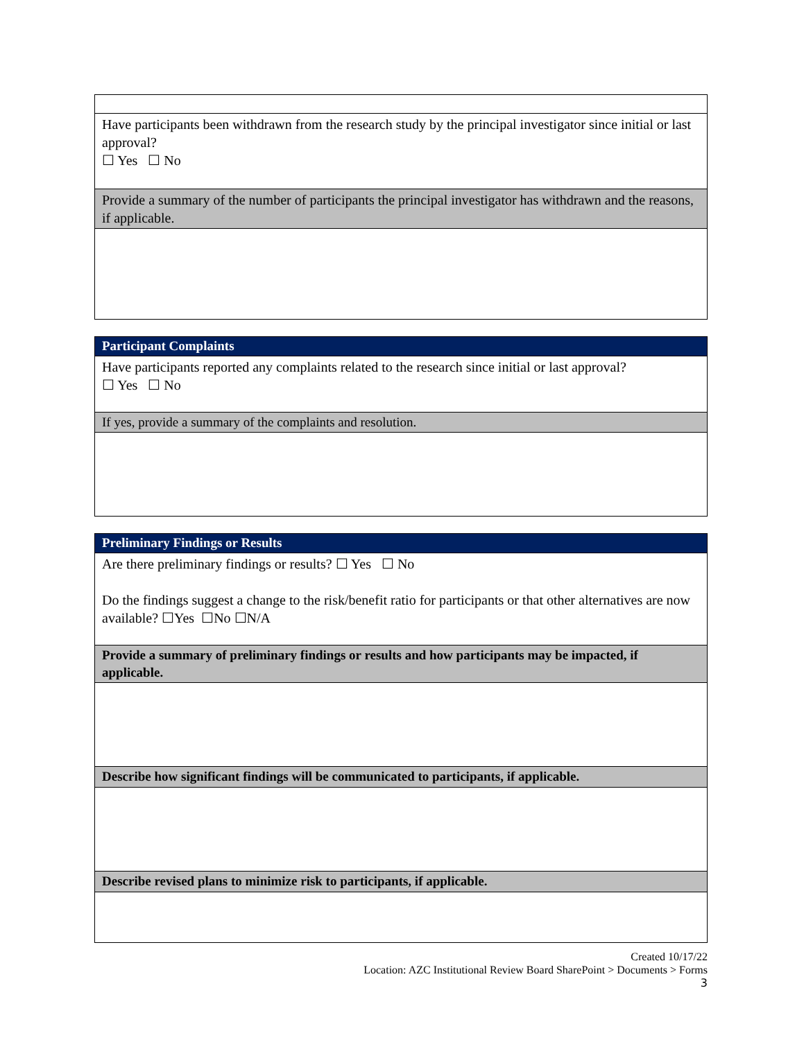| Have participants been withdrawn from the research study by the principal investigator since initial or last approval? ☐ Yes ☐ No |
| Provide a summary of the number of participants the principal investigator has withdrawn and the reasons, if applicable. |
| Participant Complaints |
| Have participants reported any complaints related to the research since initial or last approval? ☐ Yes ☐ No |
| If yes, provide a summary of the complaints and resolution. |
| Preliminary Findings or Results |
| Are there preliminary findings or results? ☐ Yes ☐ No Do the findings suggest a change to the risk/benefit ratio for participants or that other alternatives are now available? ☐Yes ☐No ☐N/A |
| Provide a summary of preliminary findings or results and how participants may be impacted, if applicable. |
| Describe how significant findings will be communicated to participants, if applicable. |
| Describe revised plans to minimize risk to participants, if applicable. |
Created 10/17/22
Location: AZC Institutional Review Board SharePoint > Documents > Forms
3